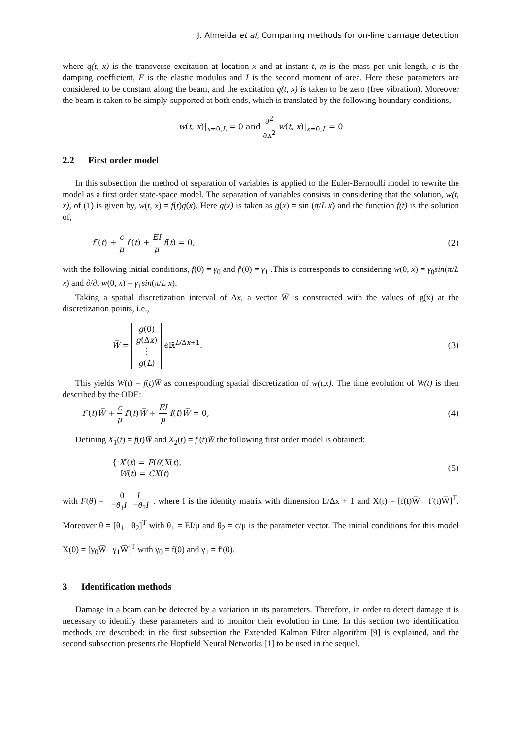J. Almeida et al, Comparing methods for on-line damage detection
where q(t, x) is the transverse excitation at location x and at instant t, m is the mass per unit length, c is the damping coefficient, E is the elastic modulus and I is the second moment of area. Here these parameters are considered to be constant along the beam, and the excitation q(t, x) is taken to be zero (free vibration). Moreover the beam is taken to be simply-supported at both ends, which is translated by the following boundary conditions,
w(t, x)|<sub>x=0,L</sub> = 0 and ∂<sup>2</sup> ∂x<sup>2</sup> w(t, x)|<sub>x=0,L</sub> = 0
2.2 First order model
In this subsection the method of separation of variables is applied to the Euler-Bernoulli model to rewrite the model as a first order state-space model. The separation of variables consists in considering that the solution, w(t, x), of (1) is given by, w(t, x) = f(t)g(x). Here g(x) is taken as g(x) = sin (π/L x) and the function f(t) is the solution of,
f″(t) + c μ f′(t) + EI μ f(t) = 0,
(2)
with the following initial conditions, f(0) = γ<sub>0</sub> and f′(0) = γ<sub>1</sub> .This is corresponds to considering w(0, x) = γ<sub>0</sub>sin(π/L x) and ∂/∂t w(0, x) = γ<sub>1</sub>sin(π/L x).
Taking a spatial discretization interval of Δx, a vector W̅ is constructed with the values of g(x) at the discretization points, i.e.,
W̅ = g(0)
g(Δx)
⋮
g(L) ϵℝ<sup>L/Δx+1</sup>.
(3)
This yields W(t) = f(t)W̅ as corresponding spatial discretization of w(t,x). The time evolution of W(t) is then described by the ODE:
f″(t)W̅ + c μ f′(t)W̅ + EI μ f(t)W̅ = 0,
(4)
Defining X<sub>1</sub>(t) = f(t)W̅ and X<sub>2</sub>(t) = f′(t)W̅ the following first order model is obtained:
{ X′(t) = F(θ)X(t),
W(t) = CX(t)
(5)
with F(θ) = 0 I
−θ<sub>1</sub>I −θ<sub>2</sub>I, where I is the identity matrix with dimension L/Δx + 1 and X(t) = [f(t)W̅ f′(t)W̅]<sup>T</sup>. Moreover θ = [θ<sub>1</sub> θ<sub>2</sub>]<sup>T</sup> with θ<sub>1</sub> = EI/μ and θ<sub>2</sub> = c/μ is the parameter vector. The initial conditions for this model X(0) = [γ<sub>0</sub>W̅ γ<sub>1</sub>W̅]<sup>T</sup> with γ<sub>0</sub> = f(0) and γ<sub>1</sub> = f′(0).
3 Identification methods
Damage in a beam can be detected by a variation in its parameters. Therefore, in order to detect damage it is necessary to identify these parameters and to monitor their evolution in time. In this section two identification methods are described: in the first subsection the Extended Kalman Filter algorithm [9] is explained, and the second subsection presents the Hopfield Neural Networks [1] to be used in the sequel.